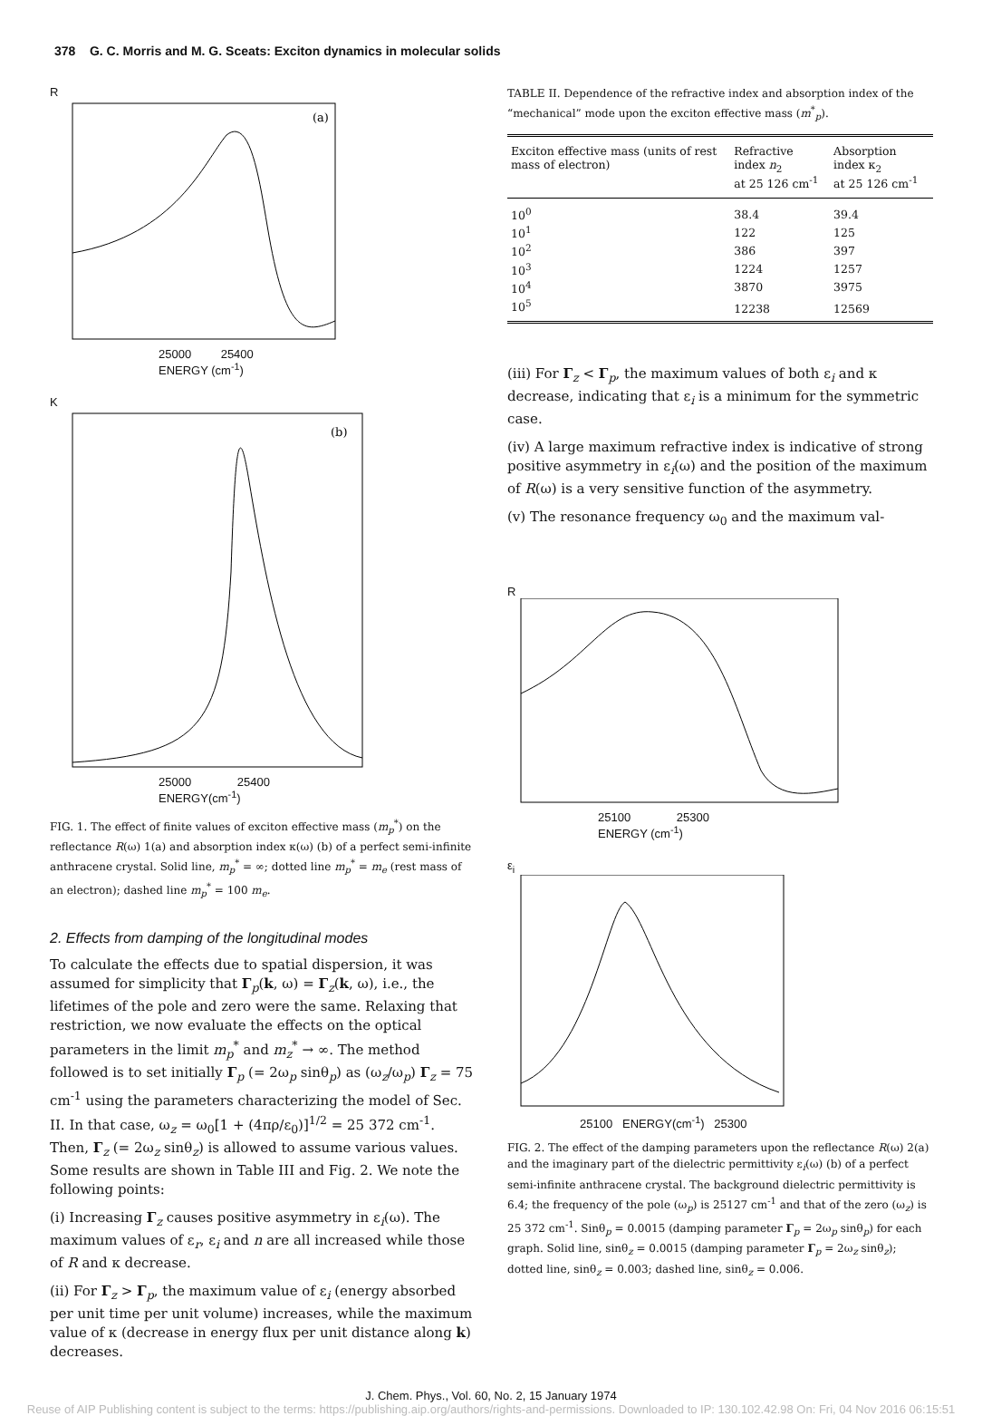378 G. C. Morris and M. G. Sceats: Exciton dynamics in molecular solids
R
(a)
25000 25400
ENERGY (cm<sup>-1</sup>)
K
(b)
25000 25400
ENERGY(cm<sup>-1</sup>)
FIG. 1. The effect of finite values of exciton effective mass (m<sub>p</sub><sup>*</sup>) on the reflectance R(ω) 1(a) and absorption index κ(ω) (b) of a perfect semi-infinite anthracene crystal. Solid line, m<sub>p</sub><sup>*</sup> = ∞; dotted line m<sub>p</sub><sup>*</sup> = m<sub>e</sub> (rest mass of an electron); dashed line m<sub>p</sub><sup>*</sup> = 100 m<sub>e</sub>.
2. Effects from damping of the longitudinal modes
To calculate the effects due to spatial dispersion, it was assumed for simplicity that Γ<sub>p</sub>(k, ω) = Γ<sub>z</sub>(k, ω), i.e., the lifetimes of the pole and zero were the same. Relaxing that restriction, we now evaluate the effects on the optical parameters in the limit m<sub>p</sub><sup>*</sup> and m<sub>z</sub><sup>*</sup> → ∞. The method followed is to set initially Γ<sub>p</sub> (= 2ω<sub>p</sub> sinθ<sub>p</sub>) as (ω<sub>z</sub>/ω<sub>p</sub>) Γ<sub>z</sub> = 75 cm<sup>-1</sup> using the parameters characterizing the model of Sec. II. In that case, ω<sub>z</sub> = ω<sub>0</sub>[1 + (4πρ/ε<sub>0</sub>)]<sup>1/2</sup> = 25 372 cm<sup>-1</sup>. Then, Γ<sub>z</sub> (= 2ω<sub>z</sub> sinθ<sub>z</sub>) is allowed to assume various values. Some results are shown in Table III and Fig. 2. We note the following points:
(i) Increasing Γ<sub>z</sub> causes positive asymmetry in ε<sub>i</sub>(ω). The maximum values of ε<sub>r</sub>, ε<sub>i</sub> and n are all increased while those of R and κ decrease.
(ii) For Γ<sub>z</sub> > Γ<sub>p</sub>, the maximum value of ε<sub>i</sub> (energy absorbed per unit time per unit volume) increases, while the maximum value of κ (decrease in energy flux per unit distance along k) decreases.
TABLE II. Dependence of the refractive index and absorption index of the “mechanical” mode upon the exciton effective mass (m<sup>*</sup><sub>p</sub>).
| Exciton effective mass (units of rest mass of electron) | Refractive index n<sub>2</sub> at 25 126 cm<sup>-1</sup> | Absorption index κ<sub>2</sub> at 25 126 cm<sup>-1</sup> |
| --- | --- | --- |
| 10<sup>0</sup> | 38.4 | 39.4 |
| 10<sup>1</sup> | 122 | 125 |
| 10<sup>2</sup> | 386 | 397 |
| 10<sup>3</sup> | 1224 | 1257 |
| 10<sup>4</sup> | 3870 | 3975 |
| 10<sup>5</sup> | 12238 | 12569 |
(iii) For Γ<sub>z</sub> < Γ<sub>p</sub>, the maximum values of both ε<sub>i</sub> and κ decrease, indicating that ε<sub>i</sub> is a minimum for the symmetric case.
(iv) A large maximum refractive index is indicative of strong positive asymmetry in ε<sub>i</sub>(ω) and the position of the maximum of R(ω) is a very sensitive function of the asymmetry.
(v) The resonance frequency ω<sub>0</sub> and the maximum val-
R
25100 25300
ENERGY (cm<sup>-1</sup>)
ε<sub>i</sub>
25100 ENERGY(cm<sup>-1</sup>) 25300
FIG. 2. The effect of the damping parameters upon the reflectance R(ω) 2(a) and the imaginary part of the dielectric permittivity ε<sub>i</sub>(ω) (b) of a perfect semi-infinite anthracene crystal. The background dielectric permittivity is 6.4; the frequency of the pole (ω<sub>p</sub>) is 25127 cm<sup>-1</sup> and that of the zero (ω<sub>z</sub>) is 25 372 cm<sup>-1</sup>. Sinθ<sub>p</sub> = 0.0015 (damping parameter Γ<sub>p</sub> = 2ω<sub>p</sub> sinθ<sub>p</sub>) for each graph. Solid line, sinθ<sub>z</sub> = 0.0015 (damping parameter Γ<sub>p</sub> = 2ω<sub>z</sub> sinθ<sub>z</sub>); dotted line, sinθ<sub>z</sub> = 0.003; dashed line, sinθ<sub>z</sub> = 0.006.
J. Chem. Phys., Vol. 60, No. 2, 15 January 1974
Reuse of AIP Publishing content is subject to the terms: https://publishing.aip.org/authors/rights-and-permissions. Downloaded to IP: 130.102.42.98 On: Fri, 04 Nov 2016 06:15:51